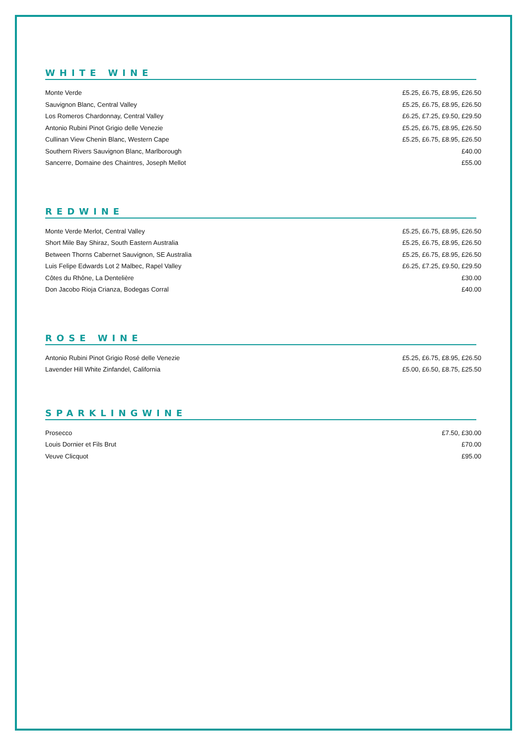WHITE WINE
| Monte Verde | £5.25, £6.75, £8.95, £26.50 |
| Sauvignon Blanc, Central Valley | £5.25, £6.75, £8.95, £26.50 |
| Los Romeros Chardonnay, Central Valley | £6.25, £7.25, £9.50, £29.50 |
| Antonio Rubini Pinot Grigio delle Venezie | £5.25, £6.75, £8.95, £26.50 |
| Cullinan View Chenin Blanc, Western Cape | £5.25, £6.75, £8.95, £26.50 |
| Southern Rivers Sauvignon Blanc, Marlborough | £40.00 |
| Sancerre, Domaine des Chaintres, Joseph Mellot | £55.00 |
REDWINE
| Monte Verde Merlot, Central Valley | £5.25, £6.75, £8.95, £26.50 |
| Short Mile Bay Shiraz, South Eastern Australia | £5.25, £6.75, £8.95, £26.50 |
| Between Thorns Cabernet Sauvignon, SE Australia | £5.25, £6.75, £8.95, £26.50 |
| Luis Felipe Edwards Lot 2 Malbec, Rapel Valley | £6.25, £7.25, £9.50, £29.50 |
| Côtes du Rhône, La Dentelière | £30.00 |
| Don Jacobo Rioja Crianza, Bodegas Corral | £40.00 |
ROSE WINE
| Antonio Rubini Pinot Grigio Rosé delle Venezie | £5.25, £6.75, £8.95, £26.50 |
| Lavender Hill White Zinfandel, California | £5.00, £6.50, £8.75, £25.50 |
SPARKLINGWINE
| Prosecco | £7.50, £30.00 |
| Louis Dornier et Fils Brut | £70.00 |
| Veuve Clicquot | £95.00 |